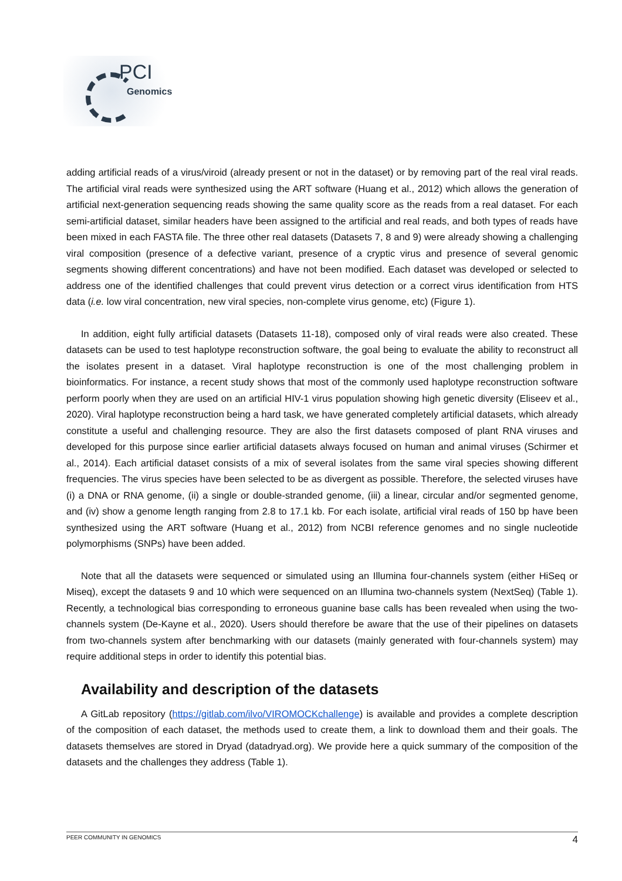PCI
Genomics
adding artificial reads of a virus/viroid (already present or not in the dataset) or by removing part of the real viral reads. The artificial viral reads were synthesized using the ART software (Huang et al., 2012) which allows the generation of artificial next-generation sequencing reads showing the same quality score as the reads from a real dataset. For each semi-artificial dataset, similar headers have been assigned to the artificial and real reads, and both types of reads have been mixed in each FASTA file. The three other real datasets (Datasets 7, 8 and 9) were already showing a challenging viral composition (presence of a defective variant, presence of a cryptic virus and presence of several genomic segments showing different concentrations) and have not been modified. Each dataset was developed or selected to address one of the identified challenges that could prevent virus detection or a correct virus identification from HTS data (i.e. low viral concentration, new viral species, non-complete virus genome, etc) (Figure 1).
In addition, eight fully artificial datasets (Datasets 11-18), composed only of viral reads were also created. These datasets can be used to test haplotype reconstruction software, the goal being to evaluate the ability to reconstruct all the isolates present in a dataset. Viral haplotype reconstruction is one of the most challenging problem in bioinformatics. For instance, a recent study shows that most of the commonly used haplotype reconstruction software perform poorly when they are used on an artificial HIV-1 virus population showing high genetic diversity (Eliseev et al., 2020). Viral haplotype reconstruction being a hard task, we have generated completely artificial datasets, which already constitute a useful and challenging resource. They are also the first datasets composed of plant RNA viruses and developed for this purpose since earlier artificial datasets always focused on human and animal viruses (Schirmer et al., 2014). Each artificial dataset consists of a mix of several isolates from the same viral species showing different frequencies. The virus species have been selected to be as divergent as possible. Therefore, the selected viruses have (i) a DNA or RNA genome, (ii) a single or double-stranded genome, (iii) a linear, circular and/or segmented genome, and (iv) show a genome length ranging from 2.8 to 17.1 kb. For each isolate, artificial viral reads of 150 bp have been synthesized using the ART software (Huang et al., 2012) from NCBI reference genomes and no single nucleotide polymorphisms (SNPs) have been added.
Note that all the datasets were sequenced or simulated using an Illumina four-channels system (either HiSeq or Miseq), except the datasets 9 and 10 which were sequenced on an Illumina two-channels system (NextSeq) (Table 1). Recently, a technological bias corresponding to erroneous guanine base calls has been revealed when using the two-channels system (De-Kayne et al., 2020). Users should therefore be aware that the use of their pipelines on datasets from two-channels system after benchmarking with our datasets (mainly generated with four-channels system) may require additional steps in order to identify this potential bias.
Availability and description of the datasets
A GitLab repository (https://gitlab.com/ilvo/VIROMOCKchallenge) is available and provides a complete description of the composition of each dataset, the methods used to create them, a link to download them and their goals. The datasets themselves are stored in Dryad (datadryad.org). We provide here a quick summary of the composition of the datasets and the challenges they address (Table 1).
PEER COMMUNITY IN GENOMICS 4